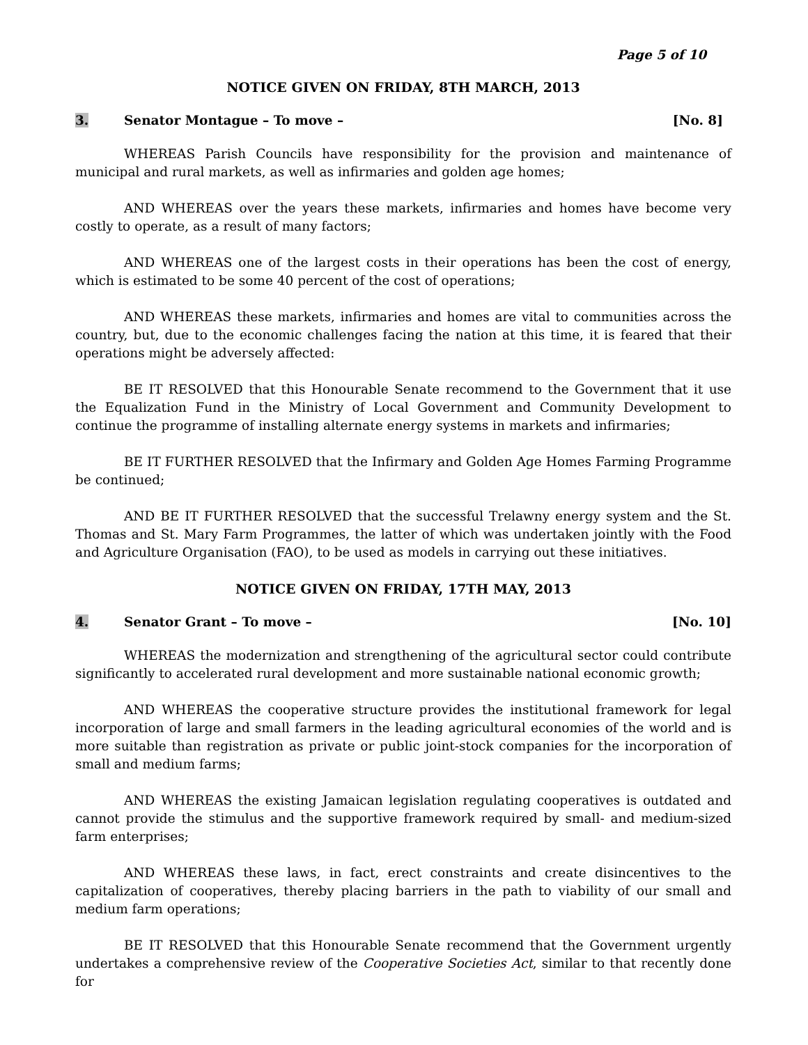Page 5 of 10
NOTICE GIVEN ON FRIDAY, 8TH MARCH, 2013
3. Senator Montague – To move – [No. 8]
WHEREAS Parish Councils have responsibility for the provision and maintenance of municipal and rural markets, as well as infirmaries and golden age homes;
AND WHEREAS over the years these markets, infirmaries and homes have become very costly to operate, as a result of many factors;
AND WHEREAS one of the largest costs in their operations has been the cost of energy, which is estimated to be some 40 percent of the cost of operations;
AND WHEREAS these markets, infirmaries and homes are vital to communities across the country, but, due to the economic challenges facing the nation at this time, it is feared that their operations might be adversely affected:
BE IT RESOLVED that this Honourable Senate recommend to the Government that it use the Equalization Fund in the Ministry of Local Government and Community Development to continue the programme of installing alternate energy systems in markets and infirmaries;
BE IT FURTHER RESOLVED that the Infirmary and Golden Age Homes Farming Programme be continued;
AND BE IT FURTHER RESOLVED that the successful Trelawny energy system and the St. Thomas and St. Mary Farm Programmes, the latter of which was undertaken jointly with the Food and Agriculture Organisation (FAO), to be used as models in carrying out these initiatives.
NOTICE GIVEN ON FRIDAY, 17TH MAY, 2013
4. Senator Grant – To move – [No. 10]
WHEREAS the modernization and strengthening of the agricultural sector could contribute significantly to accelerated rural development and more sustainable national economic growth;
AND WHEREAS the cooperative structure provides the institutional framework for legal incorporation of large and small farmers in the leading agricultural economies of the world and is more suitable than registration as private or public joint-stock companies for the incorporation of small and medium farms;
AND WHEREAS the existing Jamaican legislation regulating cooperatives is outdated and cannot provide the stimulus and the supportive framework required by small- and medium-sized farm enterprises;
AND WHEREAS these laws, in fact, erect constraints and create disincentives to the capitalization of cooperatives, thereby placing barriers in the path to viability of our small and medium farm operations;
BE IT RESOLVED that this Honourable Senate recommend that the Government urgently undertakes a comprehensive review of the Cooperative Societies Act, similar to that recently done for